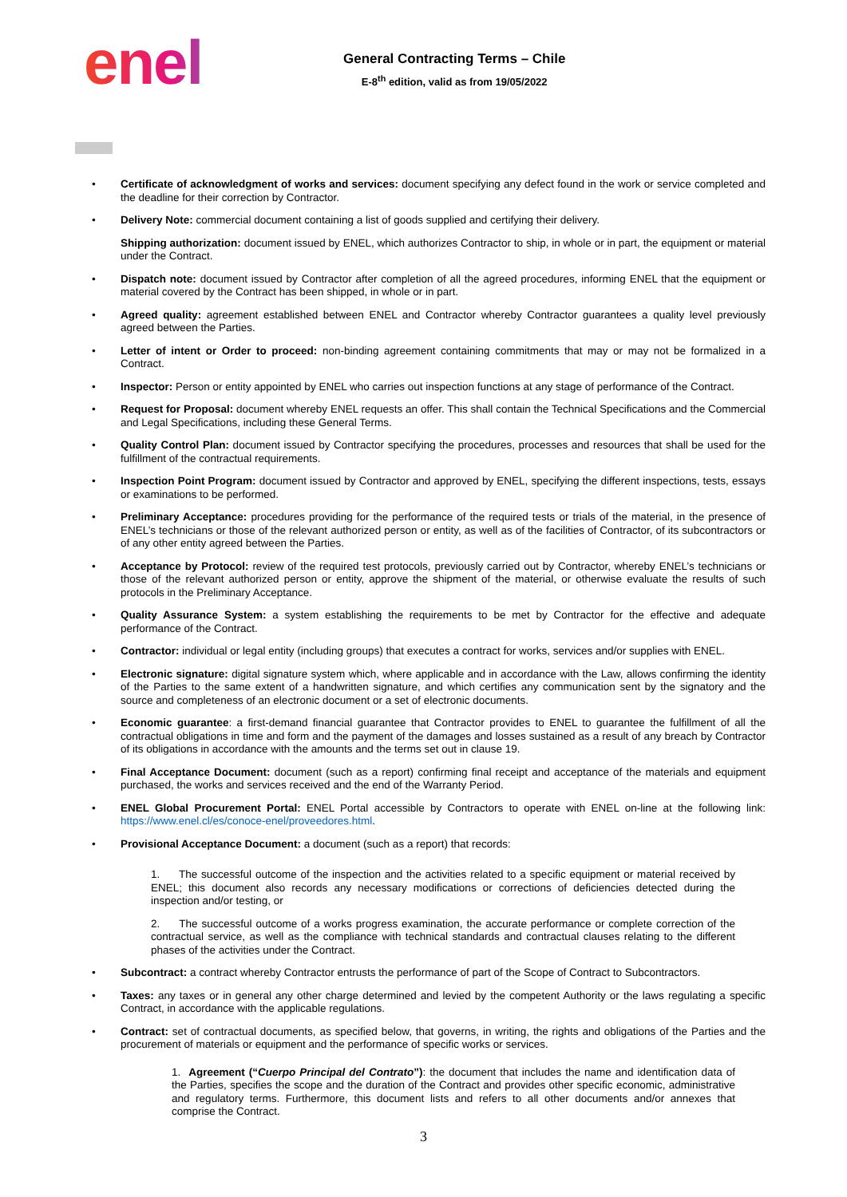enel
General Contracting Terms – Chile
E-8<sup>th</sup> edition, valid as from 19/05/2022
• Certificate of acknowledgment of works and services: document specifying any defect found in the work or service completed and the deadline for their correction by Contractor.
• Delivery Note: commercial document containing a list of goods supplied and certifying their delivery.
Shipping authorization: document issued by ENEL, which authorizes Contractor to ship, in whole or in part, the equipment or material under the Contract.
• Dispatch note: document issued by Contractor after completion of all the agreed procedures, informing ENEL that the equipment or material covered by the Contract has been shipped, in whole or in part.
• Agreed quality: agreement established between ENEL and Contractor whereby Contractor guarantees a quality level previously agreed between the Parties.
• Letter of intent or Order to proceed: non-binding agreement containing commitments that may or may not be formalized in a Contract.
• Inspector: Person or entity appointed by ENEL who carries out inspection functions at any stage of performance of the Contract.
• Request for Proposal: document whereby ENEL requests an offer. This shall contain the Technical Specifications and the Commercial and Legal Specifications, including these General Terms.
• Quality Control Plan: document issued by Contractor specifying the procedures, processes and resources that shall be used for the fulfillment of the contractual requirements.
• Inspection Point Program: document issued by Contractor and approved by ENEL, specifying the different inspections, tests, essays or examinations to be performed.
• Preliminary Acceptance: procedures providing for the performance of the required tests or trials of the material, in the presence of ENEL’s technicians or those of the relevant authorized person or entity, as well as of the facilities of Contractor, of its subcontractors or of any other entity agreed between the Parties.
• Acceptance by Protocol: review of the required test protocols, previously carried out by Contractor, whereby ENEL’s technicians or those of the relevant authorized person or entity, approve the shipment of the material, or otherwise evaluate the results of such protocols in the Preliminary Acceptance.
• Quality Assurance System: a system establishing the requirements to be met by Contractor for the effective and adequate performance of the Contract.
• Contractor: individual or legal entity (including groups) that executes a contract for works, services and/or supplies with ENEL.
• Electronic signature: digital signature system which, where applicable and in accordance with the Law, allows confirming the identity of the Parties to the same extent of a handwritten signature, and which certifies any communication sent by the signatory and the source and completeness of an electronic document or a set of electronic documents.
• Economic guarantee: a first-demand financial guarantee that Contractor provides to ENEL to guarantee the fulfillment of all the contractual obligations in time and form and the payment of the damages and losses sustained as a result of any breach by Contractor of its obligations in accordance with the amounts and the terms set out in clause 19.
• Final Acceptance Document: document (such as a report) confirming final receipt and acceptance of the materials and equipment purchased, the works and services received and the end of the Warranty Period.
• ENEL Global Procurement Portal: ENEL Portal accessible by Contractors to operate with ENEL on-line at the following link: https://www.enel.cl/es/conoce-enel/proveedores.html.
• Provisional Acceptance Document: a document (such as a report) that records:
1. The successful outcome of the inspection and the activities related to a specific equipment or material received by ENEL; this document also records any necessary modifications or corrections of deficiencies detected during the inspection and/or testing, or
2. The successful outcome of a works progress examination, the accurate performance or complete correction of the contractual service, as well as the compliance with technical standards and contractual clauses relating to the different phases of the activities under the Contract.
• Subcontract: a contract whereby Contractor entrusts the performance of part of the Scope of Contract to Subcontractors.
• Taxes: any taxes or in general any other charge determined and levied by the competent Authority or the laws regulating a specific Contract, in accordance with the applicable regulations.
• Contract: set of contractual documents, as specified below, that governs, in writing, the rights and obligations of the Parties and the procurement of materials or equipment and the performance of specific works or services.
1. Agreement (“Cuerpo Principal del Contrato”): the document that includes the name and identification data of the Parties, specifies the scope and the duration of the Contract and provides other specific economic, administrative and regulatory terms. Furthermore, this document lists and refers to all other documents and/or annexes that comprise the Contract.
3